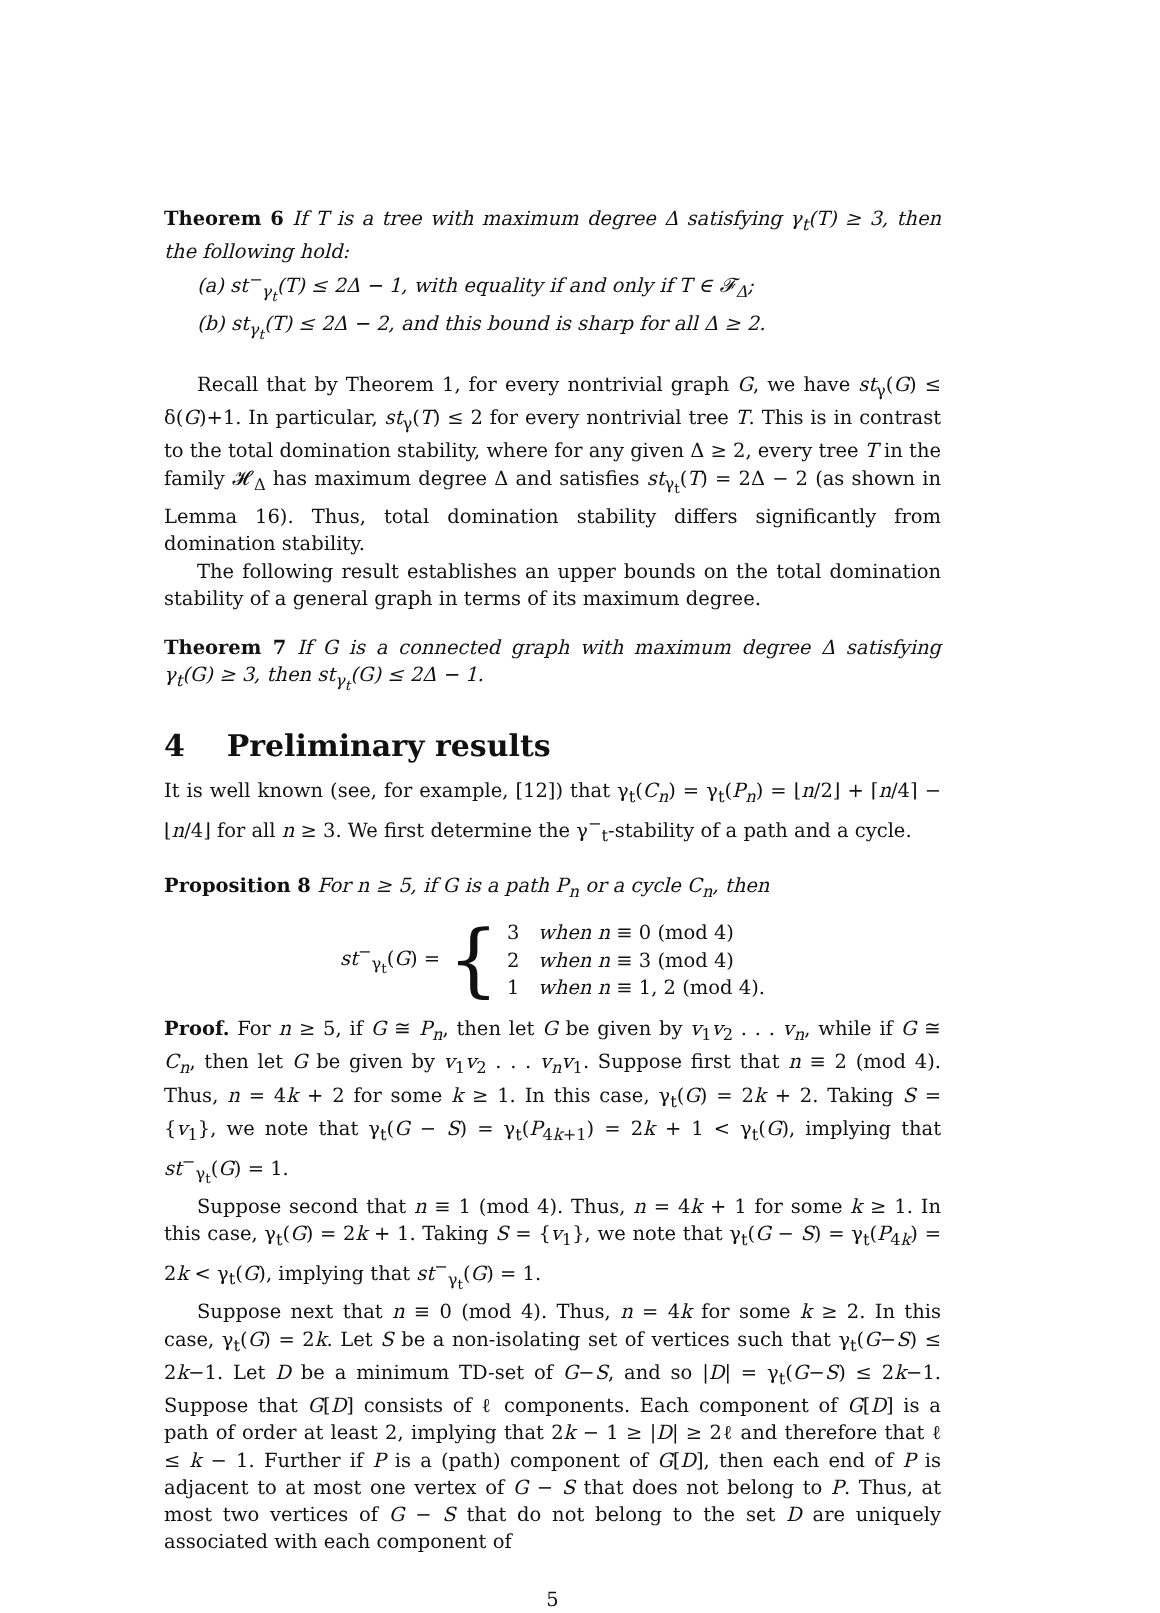Theorem 6 If T is a tree with maximum degree Δ satisfying γ<sub>t</sub>(T) ≥ 3, then the following hold:
(a) st<sup>−</sup><sub>γ<sub>t</sub></sub>(T) ≤ 2Δ − 1, with equality if and only if T ∈ 𝓕<sub>Δ</sub>;
(b) st<sub>γ<sub>t</sub></sub>(T) ≤ 2Δ − 2, and this bound is sharp for all Δ ≥ 2.
Recall that by Theorem 1, for every nontrivial graph G, we have st<sub>γ</sub>(G) ≤ δ(G)+1. In particular, st<sub>γ</sub>(T) ≤ 2 for every nontrivial tree T. This is in contrast to the total domination stability, where for any given Δ ≥ 2, every tree T in the family 𝓗<sub>Δ</sub> has maximum degree Δ and satisfies st<sub>γ<sub>t</sub></sub>(T) = 2Δ − 2 (as shown in Lemma 16). Thus, total domination stability differs significantly from domination stability.
The following result establishes an upper bounds on the total domination stability of a general graph in terms of its maximum degree.
Theorem 7 If G is a connected graph with maximum degree Δ satisfying γ<sub>t</sub>(G) ≥ 3, then st<sub>γ<sub>t</sub></sub>(G) ≤ 2Δ − 1.
4 Preliminary results
It is well known (see, for example, [12]) that γ<sub>t</sub>(C<sub>n</sub>) = γ<sub>t</sub>(P<sub>n</sub>) = ⌊n/2⌋ + ⌈n/4⌉ − ⌊n/4⌋ for all n ≥ 3. We first determine the γ<sup>−</sup><sub>t</sub>-stability of a path and a cycle.
Proposition 8 For n ≥ 5, if G is a path P<sub>n</sub> or a cycle C<sub>n</sub>, then
st<sup>−</sup><sub>γ<sub>t</sub></sub>(G) = { 3 when n ≡ 0 (mod 4)
2 when n ≡ 3 (mod 4)
1 when n ≡ 1, 2 (mod 4).
Proof. For n ≥ 5, if G ≅ P<sub>n</sub>, then let G be given by v<sub>1</sub>v<sub>2</sub> . . . v<sub>n</sub>, while if G ≅ C<sub>n</sub>, then let G be given by v<sub>1</sub>v<sub>2</sub> . . . v<sub>n</sub>v<sub>1</sub>. Suppose first that n ≡ 2 (mod 4). Thus, n = 4k + 2 for some k ≥ 1. In this case, γ<sub>t</sub>(G) = 2k + 2. Taking S = {v<sub>1</sub>}, we note that γ<sub>t</sub>(G − S) = γ<sub>t</sub>(P<sub>4k+1</sub>) = 2k + 1 < γ<sub>t</sub>(G), implying that st<sup>−</sup><sub>γ<sub>t</sub></sub>(G) = 1.
Suppose second that n ≡ 1 (mod 4). Thus, n = 4k + 1 for some k ≥ 1. In this case, γ<sub>t</sub>(G) = 2k + 1. Taking S = {v<sub>1</sub>}, we note that γ<sub>t</sub>(G − S) = γ<sub>t</sub>(P<sub>4k</sub>) = 2k < γ<sub>t</sub>(G), implying that st<sup>−</sup><sub>γ<sub>t</sub></sub>(G) = 1.
Suppose next that n ≡ 0 (mod 4). Thus, n = 4k for some k ≥ 2. In this case, γ<sub>t</sub>(G) = 2k. Let S be a non-isolating set of vertices such that γ<sub>t</sub>(G−S) ≤ 2k−1. Let D be a minimum TD-set of G−S, and so |D| = γ<sub>t</sub>(G−S) ≤ 2k−1. Suppose that G[D] consists of ℓ components. Each component of G[D] is a path of order at least 2, implying that 2k − 1 ≥ |D| ≥ 2ℓ and therefore that ℓ ≤ k − 1. Further if P is a (path) component of G[D], then each end of P is adjacent to at most one vertex of G − S that does not belong to P. Thus, at most two vertices of G − S that do not belong to the set D are uniquely associated with each component of
5